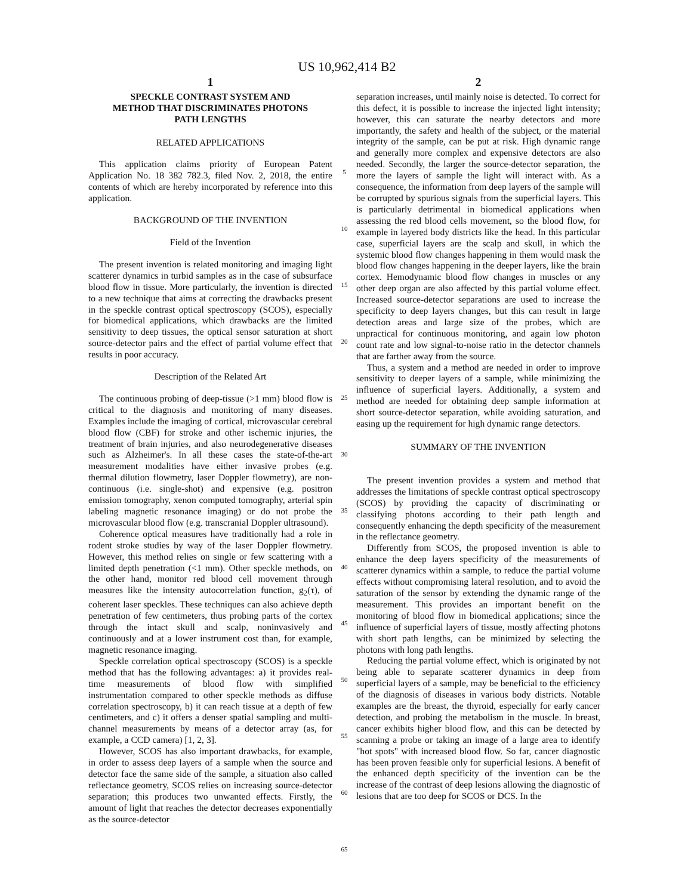US 10,962,414 B2
1
SPECKLE CONTRAST SYSTEM AND
METHOD THAT DISCRIMINATES PHOTONS
PATH LENGTHS
RELATED APPLICATIONS
This application claims priority of European Patent Application No. 18 382 782.3, filed Nov. 2, 2018, the entire contents of which are hereby incorporated by reference into this application.
BACKGROUND OF THE INVENTION
Field of the Invention
The present invention is related monitoring and imaging light scatterer dynamics in turbid samples as in the case of subsurface blood flow in tissue. More particularly, the invention is directed to a new technique that aims at correcting the drawbacks present in the speckle contrast optical spectroscopy (SCOS), especially for biomedical applications, which drawbacks are the limited sensitivity to deep tissues, the optical sensor saturation at short source-detector pairs and the effect of partial volume effect that results in poor accuracy.
Description of the Related Art
The continuous probing of deep-tissue (>1 mm) blood flow is critical to the diagnosis and monitoring of many diseases. Examples include the imaging of cortical, microvascular cerebral blood flow (CBF) for stroke and other ischemic injuries, the treatment of brain injuries, and also neurodegenerative diseases such as Alzheimer's. In all these cases the state-of-the-art measurement modalities have either invasive probes (e.g. thermal dilution flowmetry, laser Doppler flowmetry), are non-continuous (i.e. single-shot) and expensive (e.g. positron emission tomography, xenon computed tomography, arterial spin labeling magnetic resonance imaging) or do not probe the microvascular blood flow (e.g. transcranial Doppler ultrasound).
Coherence optical measures have traditionally had a role in rodent stroke studies by way of the laser Doppler flowmetry. However, this method relies on single or few scattering with a limited depth penetration (<1 mm). Other speckle methods, on the other hand, monitor red blood cell movement through measures like the intensity autocorrelation function, g<sub>2</sub>(τ), of coherent laser speckles. These techniques can also achieve depth penetration of few centimeters, thus probing parts of the cortex through the intact skull and scalp, noninvasively and continuously and at a lower instrument cost than, for example, magnetic resonance imaging.
Speckle correlation optical spectroscopy (SCOS) is a speckle method that has the following advantages: a) it provides real-time measurements of blood flow with simplified instrumentation compared to other speckle methods as diffuse correlation spectroscopy, b) it can reach tissue at a depth of few centimeters, and c) it offers a denser spatial sampling and multi-channel measurements by means of a detector array (as, for example, a CCD camera) [1, 2, 3].
However, SCOS has also important drawbacks, for example, in order to assess deep layers of a sample when the source and detector face the same side of the sample, a situation also called reflectance geometry, SCOS relies on increasing source-detector separation; this produces two unwanted effects. Firstly, the amount of light that reaches the detector decreases exponentially as the source-detector
5
10
15
20
25
30
35
40
45
50
55
60
65
2
separation increases, until mainly noise is detected. To correct for this defect, it is possible to increase the injected light intensity; however, this can saturate the nearby detectors and more importantly, the safety and health of the subject, or the material integrity of the sample, can be put at risk. High dynamic range and generally more complex and expensive detectors are also needed. Secondly, the larger the source-detector separation, the more the layers of sample the light will interact with. As a consequence, the information from deep layers of the sample will be corrupted by spurious signals from the superficial layers. This is particularly detrimental in biomedical applications when assessing the red blood cells movement, so the blood flow, for example in layered body districts like the head. In this particular case, superficial layers are the scalp and skull, in which the systemic blood flow changes happening in them would mask the blood flow changes happening in the deeper layers, like the brain cortex. Hemodynamic blood flow changes in muscles or any other deep organ are also affected by this partial volume effect. Increased source-detector separations are used to increase the specificity to deep layers changes, but this can result in large detection areas and large size of the probes, which are unpractical for continuous monitoring, and again low photon count rate and low signal-to-noise ratio in the detector channels that are farther away from the source.
Thus, a system and a method are needed in order to improve sensitivity to deeper layers of a sample, while minimizing the influence of superficial layers. Additionally, a system and method are needed for obtaining deep sample information at short source-detector separation, while avoiding saturation, and easing up the requirement for high dynamic range detectors.
SUMMARY OF THE INVENTION
The present invention provides a system and method that addresses the limitations of speckle contrast optical spectroscopy (SCOS) by providing the capacity of discriminating or classifying photons according to their path length and consequently enhancing the depth specificity of the measurement in the reflectance geometry.
Differently from SCOS, the proposed invention is able to enhance the deep layers specificity of the measurements of scatterer dynamics within a sample, to reduce the partial volume effects without compromising lateral resolution, and to avoid the saturation of the sensor by extending the dynamic range of the measurement. This provides an important benefit on the monitoring of blood flow in biomedical applications; since the influence of superficial layers of tissue, mostly affecting photons with short path lengths, can be minimized by selecting the photons with long path lengths.
Reducing the partial volume effect, which is originated by not being able to separate scatterer dynamics in deep from superficial layers of a sample, may be beneficial to the efficiency of the diagnosis of diseases in various body districts. Notable examples are the breast, the thyroid, especially for early cancer detection, and probing the metabolism in the muscle. In breast, cancer exhibits higher blood flow, and this can be detected by scanning a probe or taking an image of a large area to identify "hot spots" with increased blood flow. So far, cancer diagnostic has been proven feasible only for superficial lesions. A benefit of the enhanced depth specificity of the invention can be the increase of the contrast of deep lesions allowing the diagnostic of lesions that are too deep for SCOS or DCS. In the